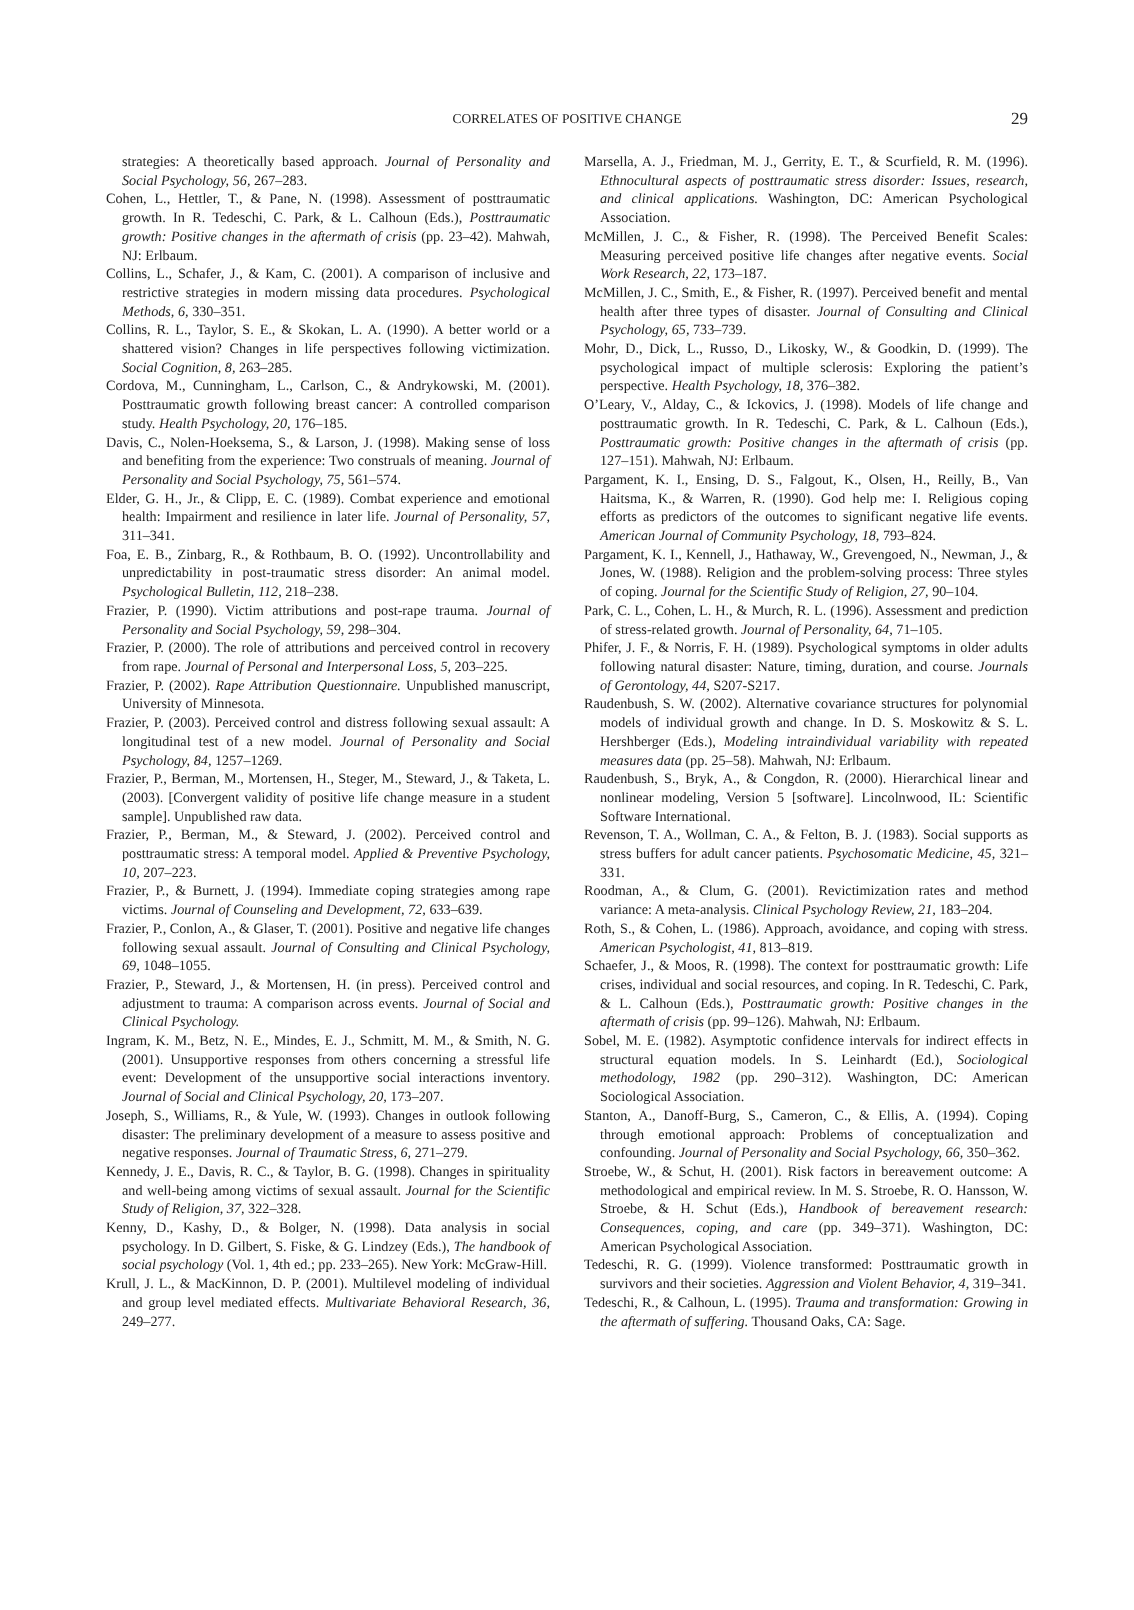CORRELATES OF POSITIVE CHANGE 29
strategies: A theoretically based approach. Journal of Personality and Social Psychology, 56, 267–283.
Cohen, L., Hettler, T., & Pane, N. (1998). Assessment of posttraumatic growth. In R. Tedeschi, C. Park, & L. Calhoun (Eds.), Posttraumatic growth: Positive changes in the aftermath of crisis (pp. 23–42). Mahwah, NJ: Erlbaum.
Collins, L., Schafer, J., & Kam, C. (2001). A comparison of inclusive and restrictive strategies in modern missing data procedures. Psychological Methods, 6, 330–351.
Collins, R. L., Taylor, S. E., & Skokan, L. A. (1990). A better world or a shattered vision? Changes in life perspectives following victimization. Social Cognition, 8, 263–285.
Cordova, M., Cunningham, L., Carlson, C., & Andrykowski, M. (2001). Posttraumatic growth following breast cancer: A controlled comparison study. Health Psychology, 20, 176–185.
Davis, C., Nolen-Hoeksema, S., & Larson, J. (1998). Making sense of loss and benefiting from the experience: Two construals of meaning. Journal of Personality and Social Psychology, 75, 561–574.
Elder, G. H., Jr., & Clipp, E. C. (1989). Combat experience and emotional health: Impairment and resilience in later life. Journal of Personality, 57, 311–341.
Foa, E. B., Zinbarg, R., & Rothbaum, B. O. (1992). Uncontrollability and unpredictability in post-traumatic stress disorder: An animal model. Psychological Bulletin, 112, 218–238.
Frazier, P. (1990). Victim attributions and post-rape trauma. Journal of Personality and Social Psychology, 59, 298–304.
Frazier, P. (2000). The role of attributions and perceived control in recovery from rape. Journal of Personal and Interpersonal Loss, 5, 203–225.
Frazier, P. (2002). Rape Attribution Questionnaire. Unpublished manuscript, University of Minnesota.
Frazier, P. (2003). Perceived control and distress following sexual assault: A longitudinal test of a new model. Journal of Personality and Social Psychology, 84, 1257–1269.
Frazier, P., Berman, M., Mortensen, H., Steger, M., Steward, J., & Taketa, L. (2003). [Convergent validity of positive life change measure in a student sample]. Unpublished raw data.
Frazier, P., Berman, M., & Steward, J. (2002). Perceived control and posttraumatic stress: A temporal model. Applied & Preventive Psychology, 10, 207–223.
Frazier, P., & Burnett, J. (1994). Immediate coping strategies among rape victims. Journal of Counseling and Development, 72, 633–639.
Frazier, P., Conlon, A., & Glaser, T. (2001). Positive and negative life changes following sexual assault. Journal of Consulting and Clinical Psychology, 69, 1048–1055.
Frazier, P., Steward, J., & Mortensen, H. (in press). Perceived control and adjustment to trauma: A comparison across events. Journal of Social and Clinical Psychology.
Ingram, K. M., Betz, N. E., Mindes, E. J., Schmitt, M. M., & Smith, N. G. (2001). Unsupportive responses from others concerning a stressful life event: Development of the unsupportive social interactions inventory. Journal of Social and Clinical Psychology, 20, 173–207.
Joseph, S., Williams, R., & Yule, W. (1993). Changes in outlook following disaster: The preliminary development of a measure to assess positive and negative responses. Journal of Traumatic Stress, 6, 271–279.
Kennedy, J. E., Davis, R. C., & Taylor, B. G. (1998). Changes in spirituality and well-being among victims of sexual assault. Journal for the Scientific Study of Religion, 37, 322–328.
Kenny, D., Kashy, D., & Bolger, N. (1998). Data analysis in social psychology. In D. Gilbert, S. Fiske, & G. Lindzey (Eds.), The handbook of social psychology (Vol. 1, 4th ed.; pp. 233–265). New York: McGraw-Hill.
Krull, J. L., & MacKinnon, D. P. (2001). Multilevel modeling of individual and group level mediated effects. Multivariate Behavioral Research, 36, 249–277.
Marsella, A. J., Friedman, M. J., Gerrity, E. T., & Scurfield, R. M. (1996). Ethnocultural aspects of posttraumatic stress disorder: Issues, research, and clinical applications. Washington, DC: American Psychological Association.
McMillen, J. C., & Fisher, R. (1998). The Perceived Benefit Scales: Measuring perceived positive life changes after negative events. Social Work Research, 22, 173–187.
McMillen, J. C., Smith, E., & Fisher, R. (1997). Perceived benefit and mental health after three types of disaster. Journal of Consulting and Clinical Psychology, 65, 733–739.
Mohr, D., Dick, L., Russo, D., Likosky, W., & Goodkin, D. (1999). The psychological impact of multiple sclerosis: Exploring the patient’s perspective. Health Psychology, 18, 376–382.
O’Leary, V., Alday, C., & Ickovics, J. (1998). Models of life change and posttraumatic growth. In R. Tedeschi, C. Park, & L. Calhoun (Eds.), Posttraumatic growth: Positive changes in the aftermath of crisis (pp. 127–151). Mahwah, NJ: Erlbaum.
Pargament, K. I., Ensing, D. S., Falgout, K., Olsen, H., Reilly, B., Van Haitsma, K., & Warren, R. (1990). God help me: I. Religious coping efforts as predictors of the outcomes to significant negative life events. American Journal of Community Psychology, 18, 793–824.
Pargament, K. I., Kennell, J., Hathaway, W., Grevengoed, N., Newman, J., & Jones, W. (1988). Religion and the problem-solving process: Three styles of coping. Journal for the Scientific Study of Religion, 27, 90–104.
Park, C. L., Cohen, L. H., & Murch, R. L. (1996). Assessment and prediction of stress-related growth. Journal of Personality, 64, 71–105.
Phifer, J. F., & Norris, F. H. (1989). Psychological symptoms in older adults following natural disaster: Nature, timing, duration, and course. Journals of Gerontology, 44, S207-S217.
Raudenbush, S. W. (2002). Alternative covariance structures for polynomial models of individual growth and change. In D. S. Moskowitz & S. L. Hershberger (Eds.), Modeling intraindividual variability with repeated measures data (pp. 25–58). Mahwah, NJ: Erlbaum.
Raudenbush, S., Bryk, A., & Congdon, R. (2000). Hierarchical linear and nonlinear modeling, Version 5 [software]. Lincolnwood, IL: Scientific Software International.
Revenson, T. A., Wollman, C. A., & Felton, B. J. (1983). Social supports as stress buffers for adult cancer patients. Psychosomatic Medicine, 45, 321–331.
Roodman, A., & Clum, G. (2001). Revictimization rates and method variance: A meta-analysis. Clinical Psychology Review, 21, 183–204.
Roth, S., & Cohen, L. (1986). Approach, avoidance, and coping with stress. American Psychologist, 41, 813–819.
Schaefer, J., & Moos, R. (1998). The context for posttraumatic growth: Life crises, individual and social resources, and coping. In R. Tedeschi, C. Park, & L. Calhoun (Eds.), Posttraumatic growth: Positive changes in the aftermath of crisis (pp. 99–126). Mahwah, NJ: Erlbaum.
Sobel, M. E. (1982). Asymptotic confidence intervals for indirect effects in structural equation models. In S. Leinhardt (Ed.), Sociological methodology, 1982 (pp. 290–312). Washington, DC: American Sociological Association.
Stanton, A., Danoff-Burg, S., Cameron, C., & Ellis, A. (1994). Coping through emotional approach: Problems of conceptualization and confounding. Journal of Personality and Social Psychology, 66, 350–362.
Stroebe, W., & Schut, H. (2001). Risk factors in bereavement outcome: A methodological and empirical review. In M. S. Stroebe, R. O. Hansson, W. Stroebe, & H. Schut (Eds.), Handbook of bereavement research: Consequences, coping, and care (pp. 349–371). Washington, DC: American Psychological Association.
Tedeschi, R. G. (1999). Violence transformed: Posttraumatic growth in survivors and their societies. Aggression and Violent Behavior, 4, 319–341.
Tedeschi, R., & Calhoun, L. (1995). Trauma and transformation: Growing in the aftermath of suffering. Thousand Oaks, CA: Sage.